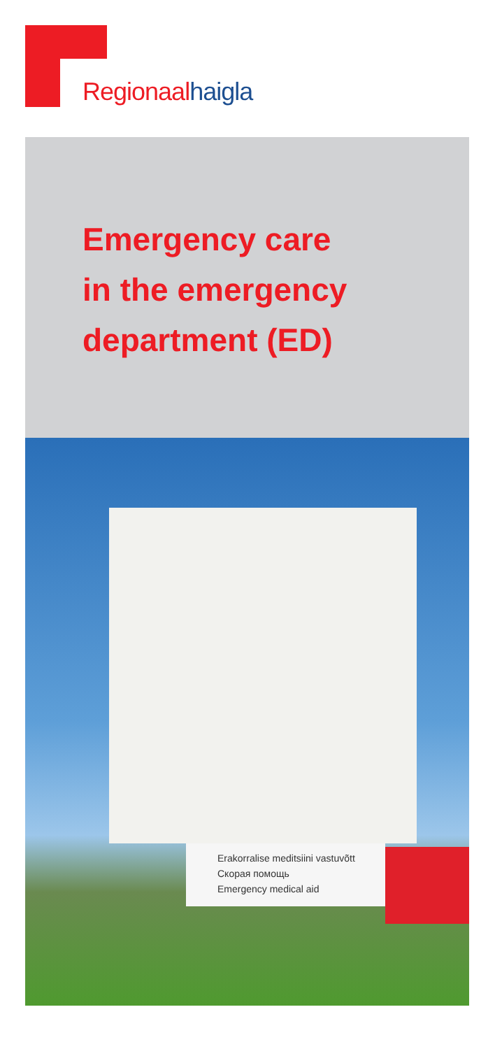Regionaalhaigla
Emergency care
in the emergency
department (ED)
Erakorralise meditsiini vastuvõtt
Скорая помощь
Emergency medical aid